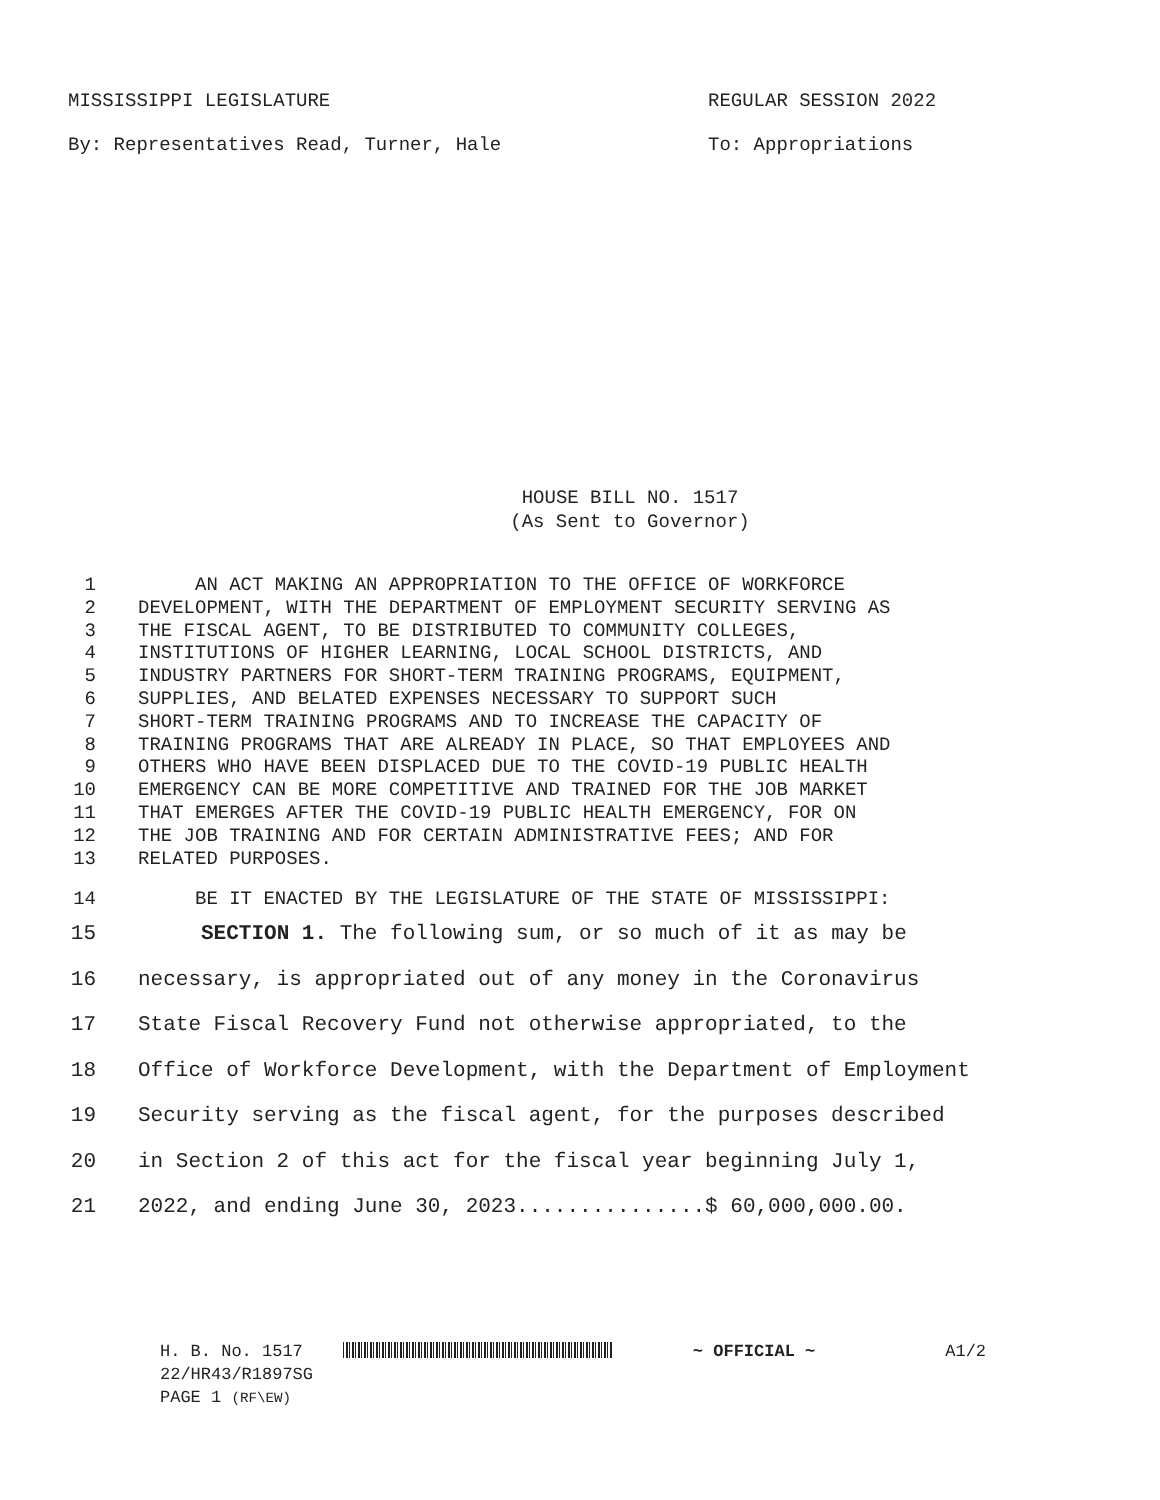MISSISSIPPI LEGISLATURE REGULAR SESSION 2022
By: Representatives Read, Turner, Hale To: Appropriations
HOUSE BILL NO. 1517
(As Sent to Governor)
1 AN ACT MAKING AN APPROPRIATION TO THE OFFICE OF WORKFORCE
2 DEVELOPMENT, WITH THE DEPARTMENT OF EMPLOYMENT SECURITY SERVING AS
3 THE FISCAL AGENT, TO BE DISTRIBUTED TO COMMUNITY COLLEGES,
4 INSTITUTIONS OF HIGHER LEARNING, LOCAL SCHOOL DISTRICTS, AND
5 INDUSTRY PARTNERS FOR SHORT-TERM TRAINING PROGRAMS, EQUIPMENT,
6 SUPPLIES, AND BELATED EXPENSES NECESSARY TO SUPPORT SUCH
7 SHORT-TERM TRAINING PROGRAMS AND TO INCREASE THE CAPACITY OF
8 TRAINING PROGRAMS THAT ARE ALREADY IN PLACE, SO THAT EMPLOYEES AND
9 OTHERS WHO HAVE BEEN DISPLACED DUE TO THE COVID-19 PUBLIC HEALTH
10 EMERGENCY CAN BE MORE COMPETITIVE AND TRAINED FOR THE JOB MARKET
11 THAT EMERGES AFTER THE COVID-19 PUBLIC HEALTH EMERGENCY, FOR ON
12 THE JOB TRAINING AND FOR CERTAIN ADMINISTRATIVE FEES; AND FOR
13 RELATED PURPOSES.
14 BE IT ENACTED BY THE LEGISLATURE OF THE STATE OF MISSISSIPPI:
15 SECTION 1. The following sum, or so much of it as may be
16 necessary, is appropriated out of any money in the Coronavirus
17 State Fiscal Recovery Fund not otherwise appropriated, to the
18 Office of Workforce Development, with the Department of Employment
19 Security serving as the fiscal agent, for the purposes described
20 in Section 2 of this act for the fiscal year beginning July 1,
21 2022, and ending June 30, 2023...............$ 60,000,000.00.
H. B. No. 1517 ~ OFFICIAL ~ A1/2
22/HR43/R1897SG
PAGE 1 (RF\EW)